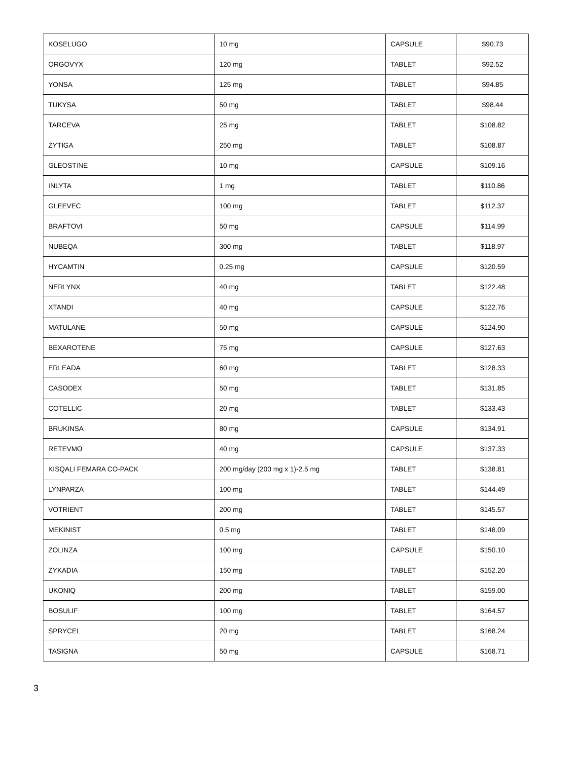| KOSELUGO | 10 mg | CAPSULE | $90.73 |
| ORGOVYX | 120 mg | TABLET | $92.52 |
| YONSA | 125 mg | TABLET | $94.85 |
| TUKYSA | 50 mg | TABLET | $98.44 |
| TARCEVA | 25 mg | TABLET | $108.82 |
| ZYTIGA | 250 mg | TABLET | $108.87 |
| GLEOSTINE | 10 mg | CAPSULE | $109.16 |
| INLYTA | 1 mg | TABLET | $110.86 |
| GLEEVEC | 100 mg | TABLET | $112.37 |
| BRAFTOVI | 50 mg | CAPSULE | $114.99 |
| NUBEQA | 300 mg | TABLET | $118.97 |
| HYCAMTIN | 0.25 mg | CAPSULE | $120.59 |
| NERLYNX | 40 mg | TABLET | $122.48 |
| XTANDI | 40 mg | CAPSULE | $122.76 |
| MATULANE | 50 mg | CAPSULE | $124.90 |
| BEXAROTENE | 75 mg | CAPSULE | $127.63 |
| ERLEADA | 60 mg | TABLET | $128.33 |
| CASODEX | 50 mg | TABLET | $131.85 |
| COTELLIC | 20 mg | TABLET | $133.43 |
| BRUKINSA | 80 mg | CAPSULE | $134.91 |
| RETEVMO | 40 mg | CAPSULE | $137.33 |
| KISQALI FEMARA CO-PACK | 200 mg/day (200 mg x 1)-2.5 mg | TABLET | $138.81 |
| LYNPARZA | 100 mg | TABLET | $144.49 |
| VOTRIENT | 200 mg | TABLET | $145.57 |
| MEKINIST | 0.5 mg | TABLET | $148.09 |
| ZOLINZA | 100 mg | CAPSULE | $150.10 |
| ZYKADIA | 150 mg | TABLET | $152.20 |
| UKONIQ | 200 mg | TABLET | $159.00 |
| BOSULIF | 100 mg | TABLET | $164.57 |
| SPRYCEL | 20 mg | TABLET | $168.24 |
| TASIGNA | 50 mg | CAPSULE | $168.71 |
3